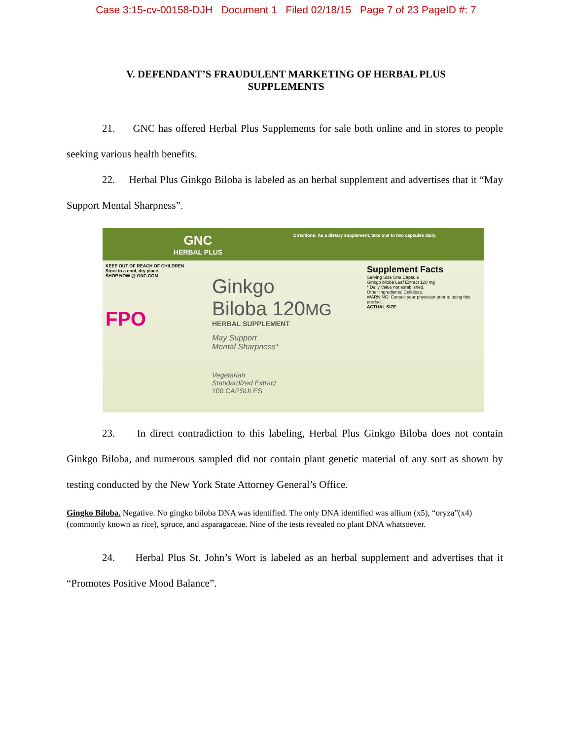Case 3:15-cv-00158-DJH Document 1 Filed 02/18/15 Page 7 of 23 PageID #: 7
V. DEFENDANT’S FRAUDULENT MARKETING OF HERBAL PLUS
SUPPLEMENTS
21. GNC has offered Herbal Plus Supplements for sale both online and in stores to people seeking various health benefits.
22. Herbal Plus Ginkgo Biloba is labeled as an herbal supplement and advertises that it “May Support Mental Sharpness”.
GNC
HERBAL PLUS
Directions: As a dietary supplement, take one to two capsules daily.
KEEP OUT OF REACH OF CHILDREN
Store in a cool, dry place.
SHOP NOW @ GNC.COM
FPO
Ginkgo
Biloba 120MG
HERBAL SUPPLEMENT
May Support
Mental Sharpness*
Vegetarian
Standardized Extract
100 CAPSULES
Supplement Facts
Serving Size One Capsule
Ginkgo biloba Leaf Extract 120 mg
* Daily Value not established.
Other Ingredients: Cellulose.
WARNING: Consult your physician prior to using this product.
ACTUAL SIZE
23. In direct contradiction to this labeling, Herbal Plus Ginkgo Biloba does not contain Ginkgo Biloba, and numerous sampled did not contain plant genetic material of any sort as shown by testing conducted by the New York State Attorney General’s Office.
Gingko Biloba. Negative. No gingko biloba DNA was identified. The only DNA identified was allium (x5), “oryza”(x4)(commonly known as rice), spruce, and asparagaceae. Nine of the tests revealed no plant DNA whatsoever.
24. Herbal Plus St. John’s Wort is labeled as an herbal supplement and advertises that it “Promotes Positive Mood Balance”.